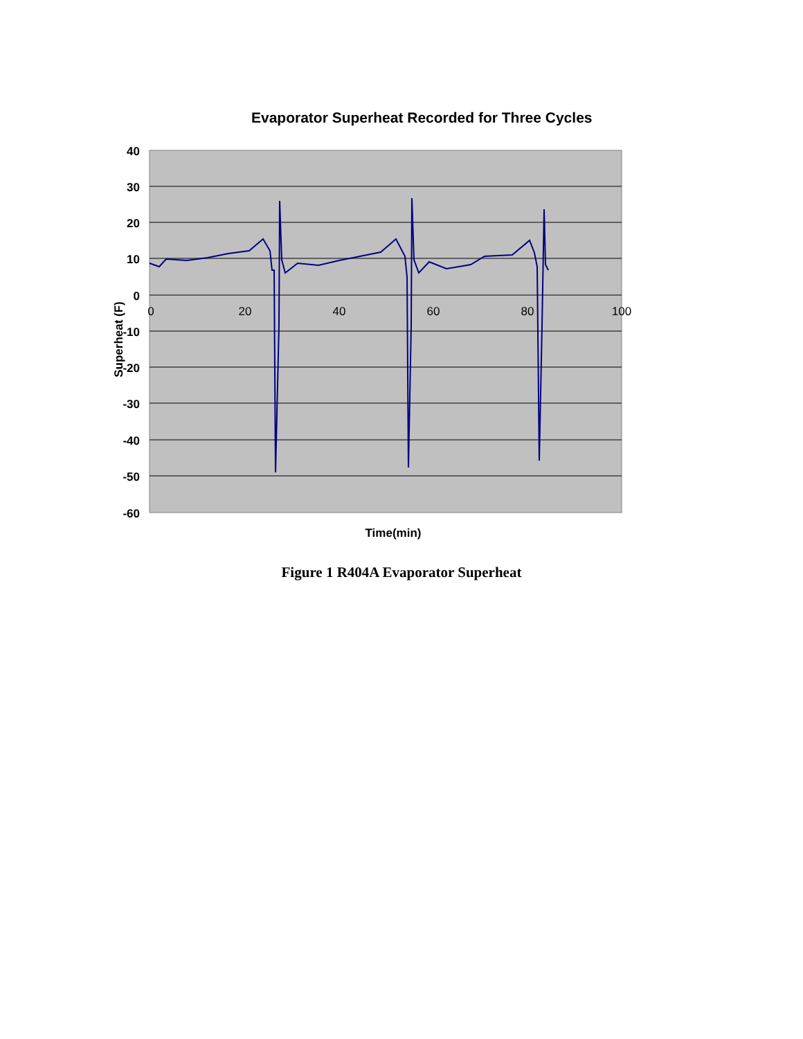Evaporator Superheat Recorded for Three Cycles
40
30
20
10
0
-10
-20
-30
-40
-50
-60
0
20
40
60
80
100
Superheat (F)
Time(min)
Figure 1 R404A Evaporator Superheat